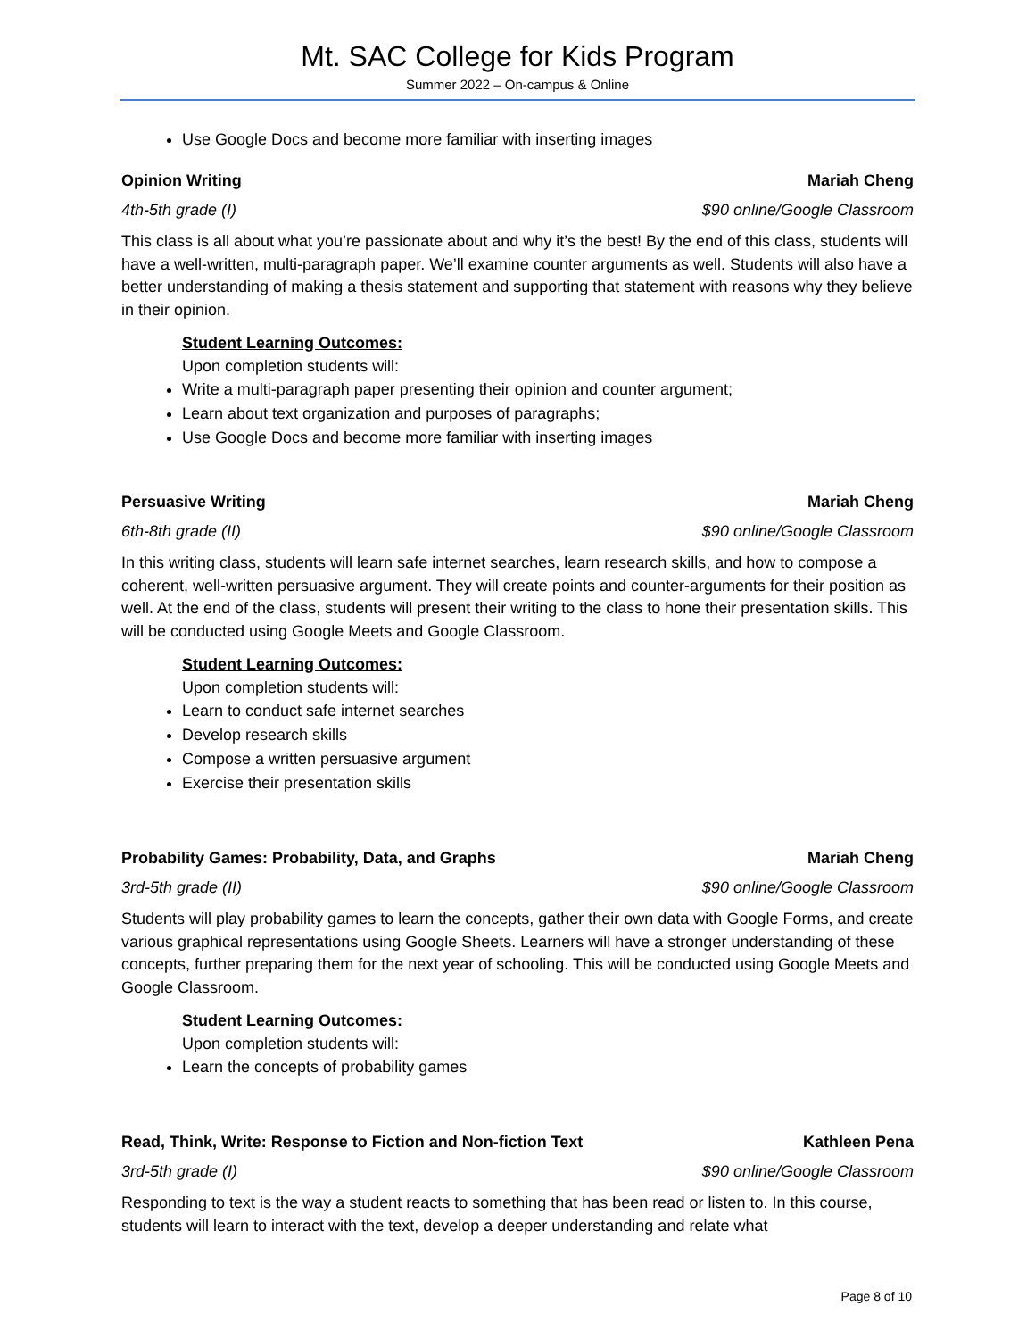Mt. SAC College for Kids Program
Summer 2022 – On-campus & Online
Use Google Docs and become more familiar with inserting images
Opinion Writing Mariah Cheng
4th-5th grade (I) $90 online/Google Classroom
This class is all about what you’re passionate about and why it’s the best! By the end of this class, students will have a well-written, multi-paragraph paper. We’ll examine counter arguments as well. Students will also have a better understanding of making a thesis statement and supporting that statement with reasons why they believe in their opinion.
Student Learning Outcomes:
Upon completion students will:
Write a multi-paragraph paper presenting their opinion and counter argument;
Learn about text organization and purposes of paragraphs;
Use Google Docs and become more familiar with inserting images
Persuasive Writing Mariah Cheng
6th-8th grade (II) $90 online/Google Classroom
In this writing class, students will learn safe internet searches, learn research skills, and how to compose a coherent, well-written persuasive argument. They will create points and counter-arguments for their position as well. At the end of the class, students will present their writing to the class to hone their presentation skills. This will be conducted using Google Meets and Google Classroom.
Student Learning Outcomes:
Upon completion students will:
Learn to conduct safe internet searches
Develop research skills
Compose a written persuasive argument
Exercise their presentation skills
Probability Games: Probability, Data, and Graphs Mariah Cheng
3rd-5th grade (II) $90 online/Google Classroom
Students will play probability games to learn the concepts, gather their own data with Google Forms, and create various graphical representations using Google Sheets. Learners will have a stronger understanding of these concepts, further preparing them for the next year of schooling. This will be conducted using Google Meets and Google Classroom.
Student Learning Outcomes:
Upon completion students will:
Learn the concepts of probability games
Read, Think, Write: Response to Fiction and Non-fiction Text Kathleen Pena
3rd-5th grade (I) $90 online/Google Classroom
Responding to text is the way a student reacts to something that has been read or listen to. In this course, students will learn to interact with the text, develop a deeper understanding and relate what
Page 8 of 10